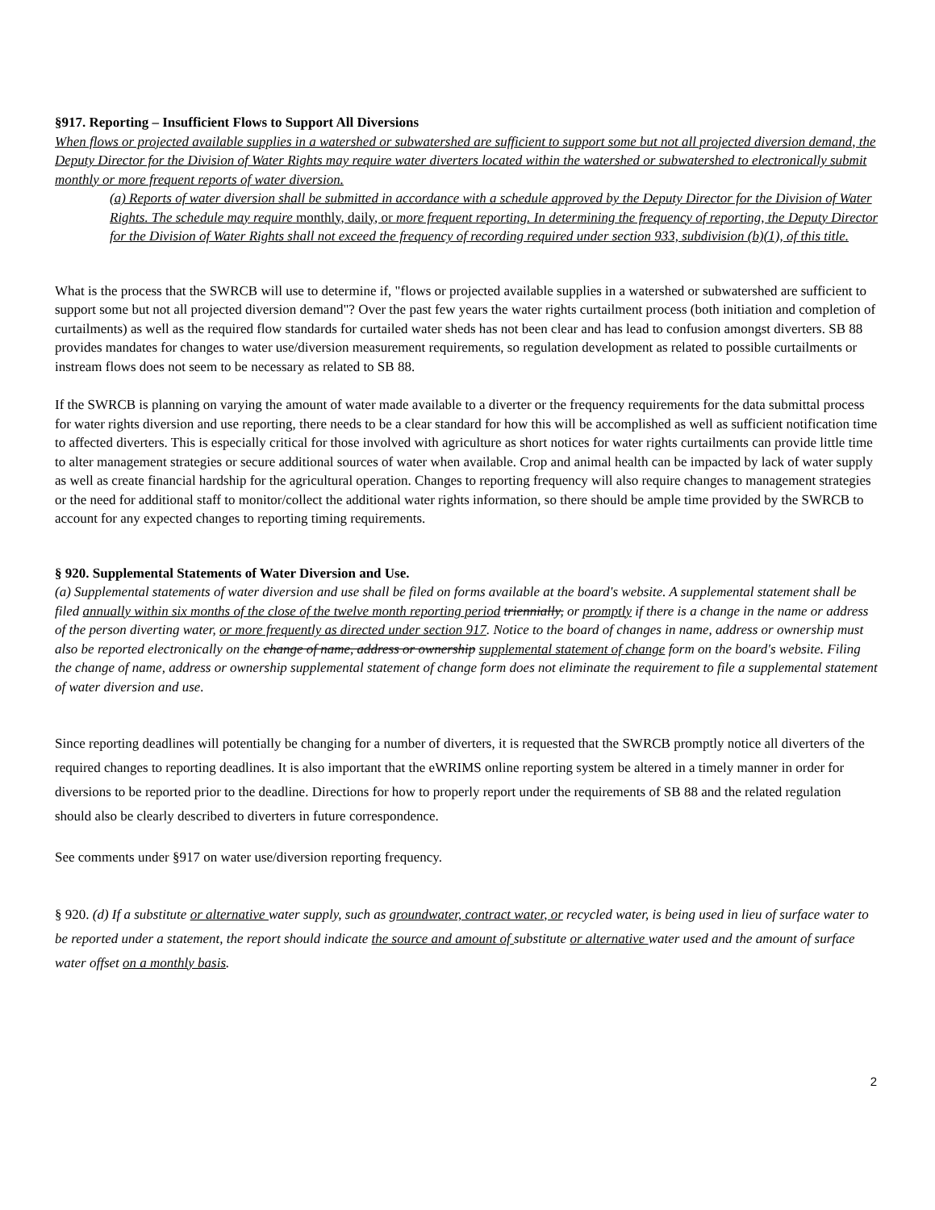§917. Reporting – Insufficient Flows to Support All Diversions
When flows or projected available supplies in a watershed or subwatershed are sufficient to support some but not all projected diversion demand, the Deputy Director for the Division of Water Rights may require water diverters located within the watershed or subwatershed to electronically submit monthly or more frequent reports of water diversion.
(a) Reports of water diversion shall be submitted in accordance with a schedule approved by the Deputy Director for the Division of Water Rights. The schedule may require monthly, daily, or more frequent reporting. In determining the frequency of reporting, the Deputy Director for the Division of Water Rights shall not exceed the frequency of recording required under section 933, subdivision (b)(1), of this title.
What is the process that the SWRCB will use to determine if, "flows or projected available supplies in a watershed or subwatershed are sufficient to support some but not all projected diversion demand"? Over the past few years the water rights curtailment process (both initiation and completion of curtailments) as well as the required flow standards for curtailed water sheds has not been clear and has lead to confusion amongst diverters. SB 88 provides mandates for changes to water use/diversion measurement requirements, so regulation development as related to possible curtailments or instream flows does not seem to be necessary as related to SB 88.
If the SWRCB is planning on varying the amount of water made available to a diverter or the frequency requirements for the data submittal process for water rights diversion and use reporting, there needs to be a clear standard for how this will be accomplished as well as sufficient notification time to affected diverters. This is especially critical for those involved with agriculture as short notices for water rights curtailments can provide little time to alter management strategies or secure additional sources of water when available. Crop and animal health can be impacted by lack of water supply as well as create financial hardship for the agricultural operation. Changes to reporting frequency will also require changes to management strategies or the need for additional staff to monitor/collect the additional water rights information, so there should be ample time provided by the SWRCB to account for any expected changes to reporting timing requirements.
§ 920. Supplemental Statements of Water Diversion and Use.
(a) Supplemental statements of water diversion and use shall be filed on forms available at the board's website. A supplemental statement shall be filed annually within six months of the close of the twelve month reporting period triennially, or promptly if there is a change in the name or address of the person diverting water, or more frequently as directed under section 917. Notice to the board of changes in name, address or ownership must also be reported electronically on the change of name, address or ownership supplemental statement of change form on the board's website. Filing the change of name, address or ownership supplemental statement of change form does not eliminate the requirement to file a supplemental statement of water diversion and use.
Since reporting deadlines will potentially be changing for a number of diverters, it is requested that the SWRCB promptly notice all diverters of the required changes to reporting deadlines. It is also important that the eWRIMS online reporting system be altered in a timely manner in order for diversions to be reported prior to the deadline. Directions for how to properly report under the requirements of SB 88 and the related regulation should also be clearly described to diverters in future correspondence.
See comments under §917 on water use/diversion reporting frequency.
§ 920. (d) If a substitute or alternative water supply, such as groundwater, contract water, or recycled water, is being used in lieu of surface water to be reported under a statement, the report should indicate the source and amount of substitute or alternative water used and the amount of surface water offset on a monthly basis.
2